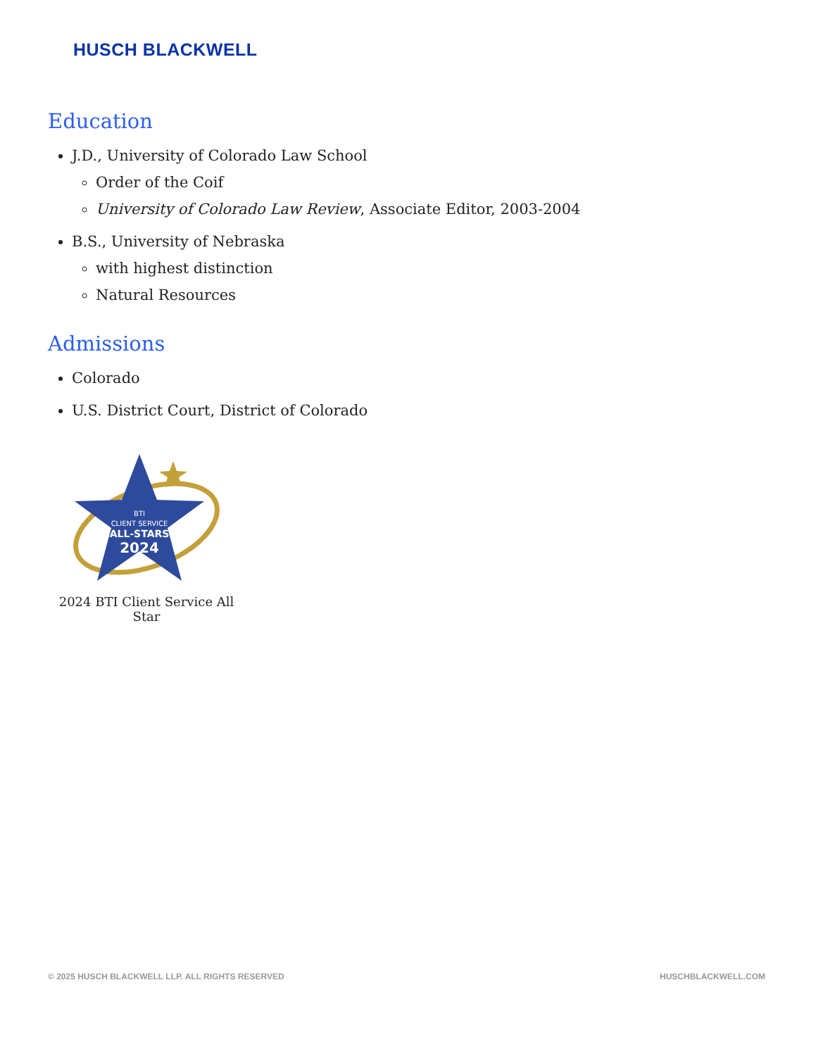HUSCH BLACKWELL
Education
J.D., University of Colorado Law School
Order of the Coif
University of Colorado Law Review, Associate Editor, 2003-2004
B.S., University of Nebraska
with highest distinction
Natural Resources
Admissions
Colorado
U.S. District Court, District of Colorado
BTI
CLIENT SERVICE
ALL-STARS
2024
2024 BTI Client Service All Star
© 2025 HUSCH BLACKWELL LLP. ALL RIGHTS RESERVED HUSCHBLACKWELL.COM